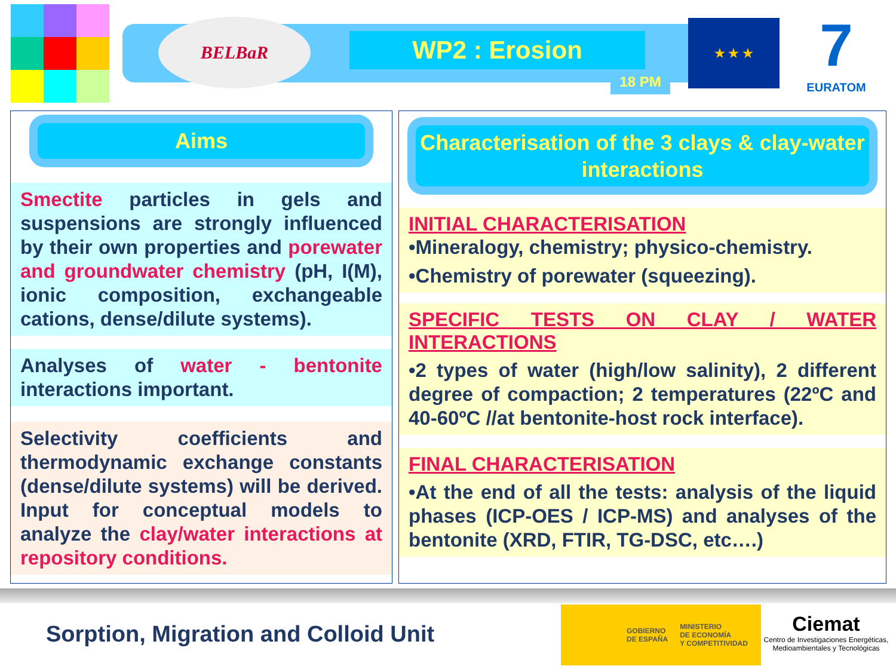BELBaR
WP2 : Erosion
18 PM
★ ★ ★
7
EURATOM
Aims
Smectite particles in gels and suspensions are strongly influenced by their own properties and porewater and groundwater chemistry (pH, I(M), ionic composition, exchangeable cations, dense/dilute systems).
Analyses of water - bentonite interactions important.
Selectivity coefficients and thermodynamic exchange constants (dense/dilute systems) will be derived. Input for conceptual models to analyze the clay/water interactions at repository conditions.
Characterisation of the 3 clays & clay-water interactions
INITIAL CHARACTERISATION
•Mineralogy, chemistry; physico-chemistry.
•Chemistry of porewater (squeezing).
SPECIFIC TESTS ON CLAY / WATER INTERACTIONS
•2 types of water (high/low salinity), 2 different degree of compaction; 2 temperatures (22ºC and 40-60ºC //at bentonite-host rock interface).
FINAL CHARACTERISATION
•At the end of all the tests: analysis of the liquid phases (ICP-OES / ICP-MS) and analyses of the bentonite (XRD, FTIR, TG-DSC, etc….)
Sorption, Migration and Colloid Unit
GOBIERNO
DE ESPAÑA MINISTERIO
DE ECONOMÍA
Y COMPETITIVIDAD
Ciemat
Centro de Investigaciones Energéticas, Medioambientales y Tecnológicas